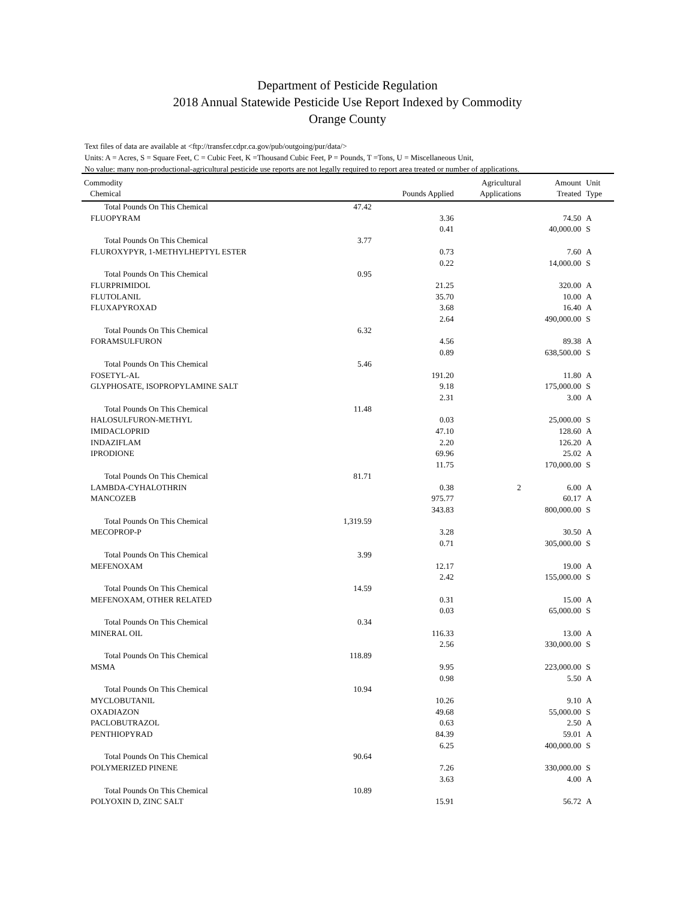Department of Pesticide Regulation
2018 Annual Statewide Pesticide Use Report Indexed by Commodity
Orange County
Text files of data are available at <ftp://transfer.cdpr.ca.gov/pub/outgoing/pur/data/>
Units: A = Acres, S = Square Feet, C = Cubic Feet, K =Thousand Cubic Feet, P = Pounds, T =Tons, U = Miscellaneous Unit,
No value: many non-productional-agricultural pesticide use reports are not legally required to report area treated or number of applications.
| Commodity Chemical | | Pounds Applied | Agricultural Applications | Amount Treated | Unit Type |
| --- | --- | --- | --- | --- | --- |
| Total Pounds On This Chemical | 47.42 | | | | |
| FLUOPYRAM | | 3.36 | | 74.50 | A |
| | | 0.41 | | 40,000.00 | S |
| Total Pounds On This Chemical | 3.77 | | | | |
| FLUROXYPYR, 1-METHYLHEPTYL ESTER | | 0.73 | | 7.60 | A |
| | | 0.22 | | 14,000.00 | S |
| Total Pounds On This Chemical | 0.95 | | | | |
| FLURPRIMIDOL | | 21.25 | | 320.00 | A |
| FLUTOLANIL | | 35.70 | | 10.00 | A |
| FLUXAPYROXAD | | 3.68 | | 16.40 | A |
| | | 2.64 | | 490,000.00 | S |
| Total Pounds On This Chemical | 6.32 | | | | |
| FORAMSULFURON | | 4.56 | | 89.38 | A |
| | | 0.89 | | 638,500.00 | S |
| Total Pounds On This Chemical | 5.46 | | | | |
| FOSETYL-AL | | 191.20 | | 11.80 | A |
| GLYPHOSATE, ISOPROPYLAMINE SALT | | 9.18 | | 175,000.00 | S |
| | | 2.31 | | 3.00 | A |
| Total Pounds On This Chemical | 11.48 | | | | |
| HALOSULFURON-METHYL | | 0.03 | | 25,000.00 | S |
| IMIDACLOPRID | | 47.10 | | 128.60 | A |
| INDAZIFLAM | | 2.20 | | 126.20 | A |
| IPRODIONE | | 69.96 | | 25.02 | A |
| | | 11.75 | | 170,000.00 | S |
| Total Pounds On This Chemical | 81.71 | | | | |
| LAMBDA-CYHALOTHRIN | | 0.38 | 2 | 6.00 | A |
| MANCOZEB | | 975.77 | | 60.17 | A |
| | | 343.83 | | 800,000.00 | S |
| Total Pounds On This Chemical | 1,319.59 | | | | |
| MECOPROP-P | | 3.28 | | 30.50 | A |
| | | 0.71 | | 305,000.00 | S |
| Total Pounds On This Chemical | 3.99 | | | | |
| MEFENOXAM | | 12.17 | | 19.00 | A |
| | | 2.42 | | 155,000.00 | S |
| Total Pounds On This Chemical | 14.59 | | | | |
| MEFENOXAM, OTHER RELATED | | 0.31 | | 15.00 | A |
| | | 0.03 | | 65,000.00 | S |
| Total Pounds On This Chemical | 0.34 | | | | |
| MINERAL OIL | | 116.33 | | 13.00 | A |
| | | 2.56 | | 330,000.00 | S |
| Total Pounds On This Chemical | 118.89 | | | | |
| MSMA | | 9.95 | | 223,000.00 | S |
| | | 0.98 | | 5.50 | A |
| Total Pounds On This Chemical | 10.94 | | | | |
| MYCLOBUTANIL | | 10.26 | | 9.10 | A |
| OXADIAZON | | 49.68 | | 55,000.00 | S |
| PACLOBUTRAZOL | | 0.63 | | 2.50 | A |
| PENTHIOPYRAD | | 84.39 | | 59.01 | A |
| | | 6.25 | | 400,000.00 | S |
| Total Pounds On This Chemical | 90.64 | | | | |
| POLYMERIZED PINENE | | 7.26 | | 330,000.00 | S |
| | | 3.63 | | 4.00 | A |
| Total Pounds On This Chemical | 10.89 | | | | |
| POLYOXIN D, ZINC SALT | | 15.91 | | 56.72 | A |